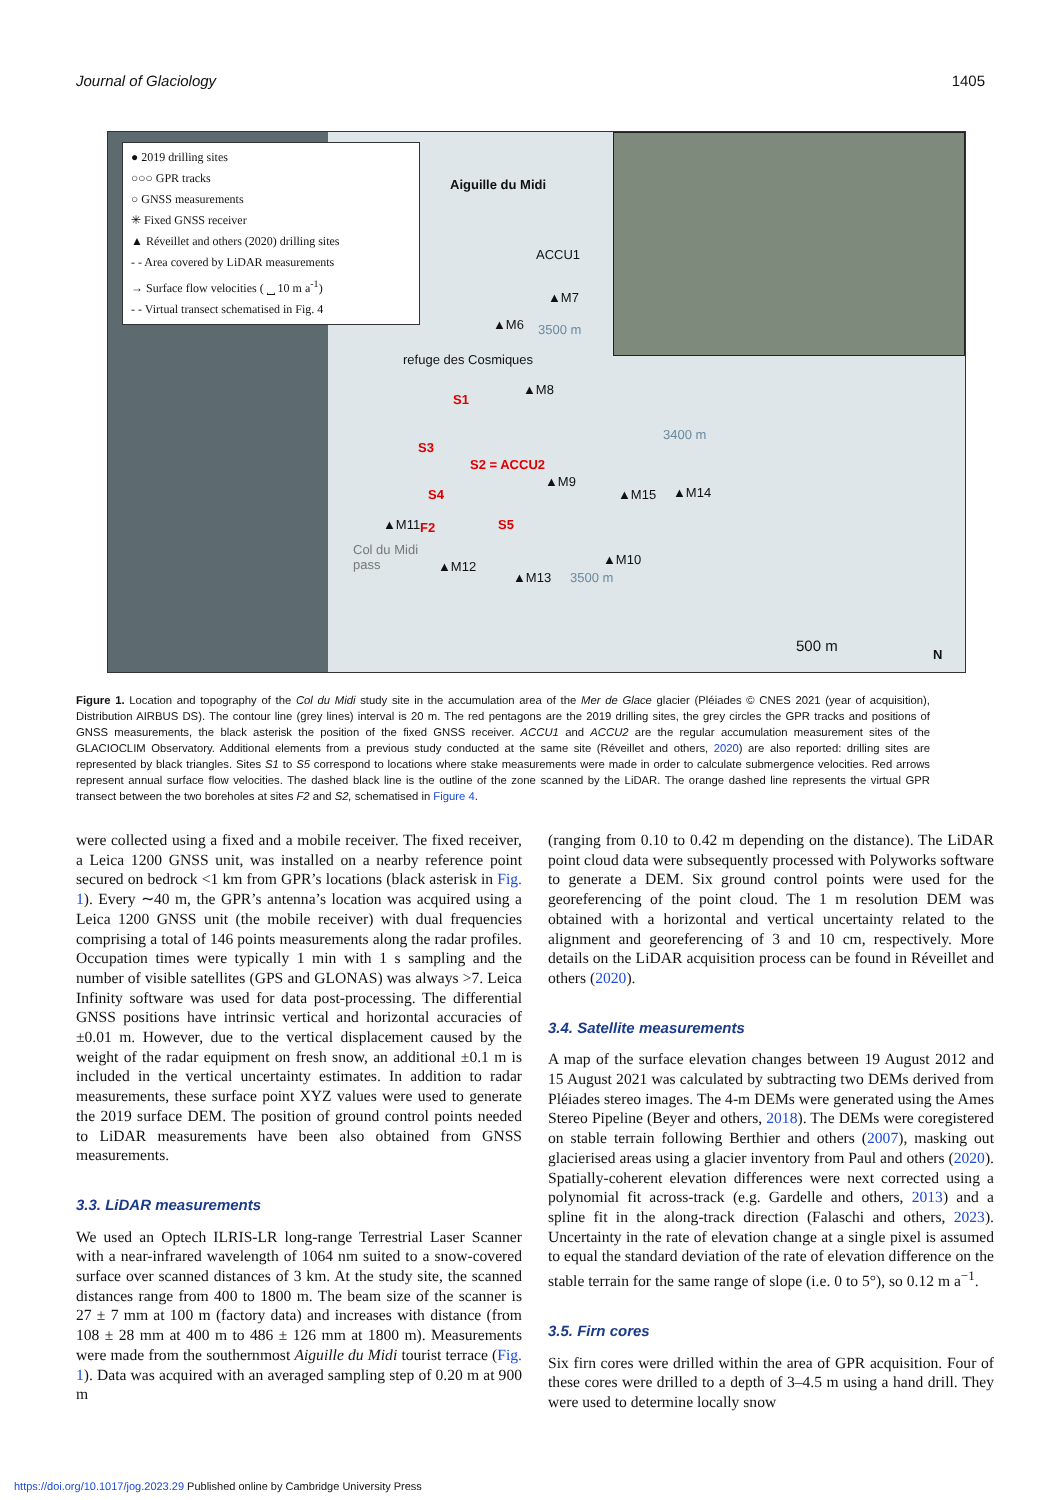Journal of Glaciology 1405
● 2019 drilling sites
○○○ GPR tracks
○ GNSS measurements
✳ Fixed GNSS receiver
▲ Réveillet and others (2020) drilling sites
- - Area covered by LiDAR measurements
→ Surface flow velocities ( ⎵ 10 m a<sup>-1</sup>)
- - Virtual transect schematised in Fig. 4
Aiguille du Midi
ACCU1
▲M7
▲M6 3500 m
refuge des Cosmiques
▲M8
S1
S3
S2 = ACCU2
▲M9
▲M15 ▲M14 S4
▲M11 F2 S5
Col du Midi
pass ▲M12
▲M13
▲M10
3500 m
3400 m
500 m N
Figure 1. Location and topography of the Col du Midi study site in the accumulation area of the Mer de Glace glacier (Pléiades © CNES 2021 (year of acquisition), Distribution AIRBUS DS). The contour line (grey lines) interval is 20 m. The red pentagons are the 2019 drilling sites, the grey circles the GPR tracks and positions of GNSS measurements, the black asterisk the position of the fixed GNSS receiver. ACCU1 and ACCU2 are the regular accumulation measurement sites of the GLACIOCLIM Observatory. Additional elements from a previous study conducted at the same site (Réveillet and others, 2020) are also reported: drilling sites are represented by black triangles. Sites S1 to S5 correspond to locations where stake measurements were made in order to calculate submergence velocities. Red arrows represent annual surface flow velocities. The dashed black line is the outline of the zone scanned by the LiDAR. The orange dashed line represents the virtual GPR transect between the two boreholes at sites F2 and S2, schematised in Figure 4.
were collected using a fixed and a mobile receiver. The fixed receiver, a Leica 1200 GNSS unit, was installed on a nearby reference point secured on bedrock <1 km from GPR’s locations (black asterisk in Fig. 1). Every ∼40 m, the GPR’s antenna’s location was acquired using a Leica 1200 GNSS unit (the mobile receiver) with dual frequencies comprising a total of 146 points measurements along the radar profiles. Occupation times were typically 1 min with 1 s sampling and the number of visible satellites (GPS and GLONAS) was always >7. Leica Infinity software was used for data post-processing. The differential GNSS positions have intrinsic vertical and horizontal accuracies of ±0.01 m. However, due to the vertical displacement caused by the weight of the radar equipment on fresh snow, an additional ±0.1 m is included in the vertical uncertainty estimates. In addition to radar measurements, these surface point XYZ values were used to generate the 2019 surface DEM. The position of ground control points needed to LiDAR measurements have been also obtained from GNSS measurements.
3.3. LiDAR measurements
We used an Optech ILRIS-LR long-range Terrestrial Laser Scanner with a near-infrared wavelength of 1064 nm suited to a snow-covered surface over scanned distances of 3 km. At the study site, the scanned distances range from 400 to 1800 m. The beam size of the scanner is 27 ± 7 mm at 100 m (factory data) and increases with distance (from 108 ± 28 mm at 400 m to 486 ± 126 mm at 1800 m). Measurements were made from the southernmost Aiguille du Midi tourist terrace (Fig. 1). Data was acquired with an averaged sampling step of 0.20 m at 900 m
(ranging from 0.10 to 0.42 m depending on the distance). The LiDAR point cloud data were subsequently processed with Polyworks software to generate a DEM. Six ground control points were used for the georeferencing of the point cloud. The 1 m resolution DEM was obtained with a horizontal and vertical uncertainty related to the alignment and georeferencing of 3 and 10 cm, respectively. More details on the LiDAR acquisition process can be found in Réveillet and others (2020).
3.4. Satellite measurements
A map of the surface elevation changes between 19 August 2012 and 15 August 2021 was calculated by subtracting two DEMs derived from Pléiades stereo images. The 4-m DEMs were generated using the Ames Stereo Pipeline (Beyer and others, 2018). The DEMs were coregistered on stable terrain following Berthier and others (2007), masking out glacierised areas using a glacier inventory from Paul and others (2020). Spatially-coherent elevation differences were next corrected using a polynomial fit across-track (e.g. Gardelle and others, 2013) and a spline fit in the along-track direction (Falaschi and others, 2023). Uncertainty in the rate of elevation change at a single pixel is assumed to equal the standard deviation of the rate of elevation difference on the stable terrain for the same range of slope (i.e. 0 to 5°), so 0.12 m a<sup>−1</sup>.
3.5. Firn cores
Six firn cores were drilled within the area of GPR acquisition. Four of these cores were drilled to a depth of 3–4.5 m using a hand drill. They were used to determine locally snow
https://doi.org/10.1017/jog.2023.29 Published online by Cambridge University Press